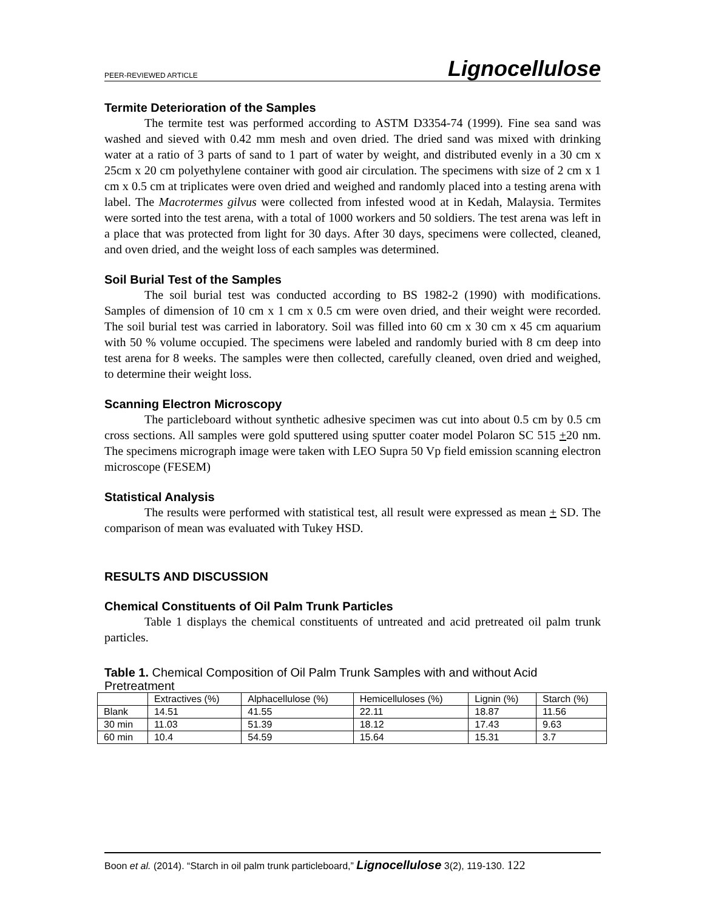PEER-REVIEWED ARTICLE Lignocellulose
Termite Deterioration of the Samples
The termite test was performed according to ASTM D3354-74 (1999). Fine sea sand was washed and sieved with 0.42 mm mesh and oven dried. The dried sand was mixed with drinking water at a ratio of 3 parts of sand to 1 part of water by weight, and distributed evenly in a 30 cm x 25cm x 20 cm polyethylene container with good air circulation. The specimens with size of 2 cm x 1 cm x 0.5 cm at triplicates were oven dried and weighed and randomly placed into a testing arena with label. The Macrotermes gilvus were collected from infested wood at in Kedah, Malaysia. Termites were sorted into the test arena, with a total of 1000 workers and 50 soldiers. The test arena was left in a place that was protected from light for 30 days. After 30 days, specimens were collected, cleaned, and oven dried, and the weight loss of each samples was determined.
Soil Burial Test of the Samples
The soil burial test was conducted according to BS 1982-2 (1990) with modifications. Samples of dimension of 10 cm x 1 cm x 0.5 cm were oven dried, and their weight were recorded. The soil burial test was carried in laboratory. Soil was filled into 60 cm x 30 cm x 45 cm aquarium with 50 % volume occupied. The specimens were labeled and randomly buried with 8 cm deep into test arena for 8 weeks. The samples were then collected, carefully cleaned, oven dried and weighed, to determine their weight loss.
Scanning Electron Microscopy
The particleboard without synthetic adhesive specimen was cut into about 0.5 cm by 0.5 cm cross sections. All samples were gold sputtered using sputter coater model Polaron SC 515 +20 nm. The specimens micrograph image were taken with LEO Supra 50 Vp field emission scanning electron microscope (FESEM)
Statistical Analysis
The results were performed with statistical test, all result were expressed as mean + SD. The comparison of mean was evaluated with Tukey HSD.
RESULTS AND DISCUSSION
Chemical Constituents of Oil Palm Trunk Particles
Table 1 displays the chemical constituents of untreated and acid pretreated oil palm trunk particles.
Table 1. Chemical Composition of Oil Palm Trunk Samples with and without Acid Pretreatment
| | Extractives (%) | Alphacellulose (%) | Hemicelluloses (%) | Lignin (%) | Starch (%) |
| Blank | 14.51 | 41.55 | 22.11 | 18.87 | 11.56 |
| 30 min | 11.03 | 51.39 | 18.12 | 17.43 | 9.63 |
| 60 min | 10.4 | 54.59 | 15.64 | 15.31 | 3.7 |
Boon et al. (2014). “Starch in oil palm trunk particleboard,” Lignocellulose 3(2), 119-130. 122